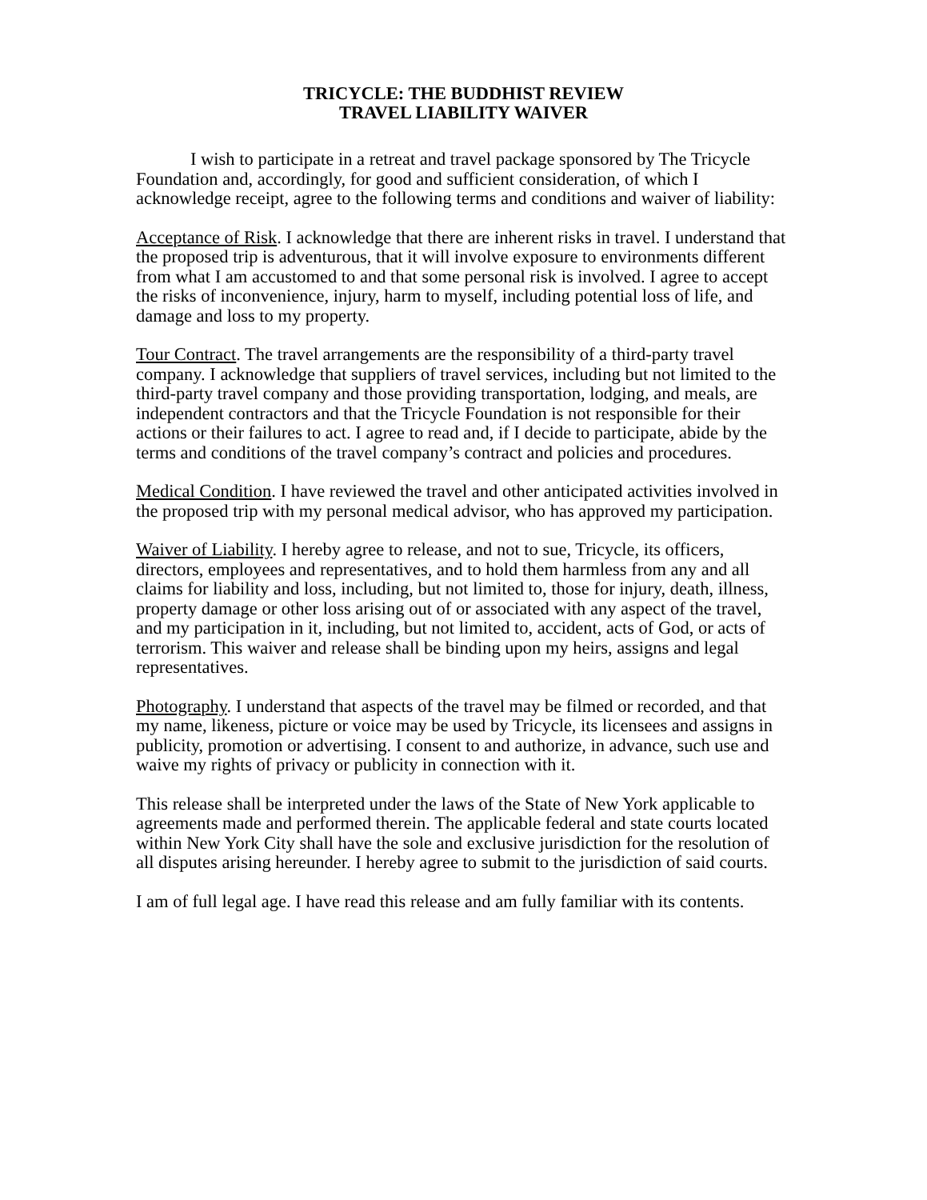TRICYCLE: THE BUDDHIST REVIEW
TRAVEL LIABILITY WAIVER
I wish to participate in a retreat and travel package sponsored by The Tricycle Foundation and, accordingly, for good and sufficient consideration, of which I acknowledge receipt, agree to the following terms and conditions and waiver of liability:
Acceptance of Risk. I acknowledge that there are inherent risks in travel. I understand that the proposed trip is adventurous, that it will involve exposure to environments different from what I am accustomed to and that some personal risk is involved. I agree to accept the risks of inconvenience, injury, harm to myself, including potential loss of life, and damage and loss to my property.
Tour Contract. The travel arrangements are the responsibility of a third-party travel company. I acknowledge that suppliers of travel services, including but not limited to the third-party travel company and those providing transportation, lodging, and meals, are independent contractors and that the Tricycle Foundation is not responsible for their actions or their failures to act. I agree to read and, if I decide to participate, abide by the terms and conditions of the travel company’s contract and policies and procedures.
Medical Condition. I have reviewed the travel and other anticipated activities involved in the proposed trip with my personal medical advisor, who has approved my participation.
Waiver of Liability. I hereby agree to release, and not to sue, Tricycle, its officers, directors, employees and representatives, and to hold them harmless from any and all claims for liability and loss, including, but not limited to, those for injury, death, illness, property damage or other loss arising out of or associated with any aspect of the travel, and my participation in it, including, but not limited to, accident, acts of God, or acts of terrorism. This waiver and release shall be binding upon my heirs, assigns and legal representatives.
Photography. I understand that aspects of the travel may be filmed or recorded, and that my name, likeness, picture or voice may be used by Tricycle, its licensees and assigns in publicity, promotion or advertising. I consent to and authorize, in advance, such use and waive my rights of privacy or publicity in connection with it.
This release shall be interpreted under the laws of the State of New York applicable to agreements made and performed therein. The applicable federal and state courts located within New York City shall have the sole and exclusive jurisdiction for the resolution of all disputes arising hereunder. I hereby agree to submit to the jurisdiction of said courts.
I am of full legal age. I have read this release and am fully familiar with its contents.